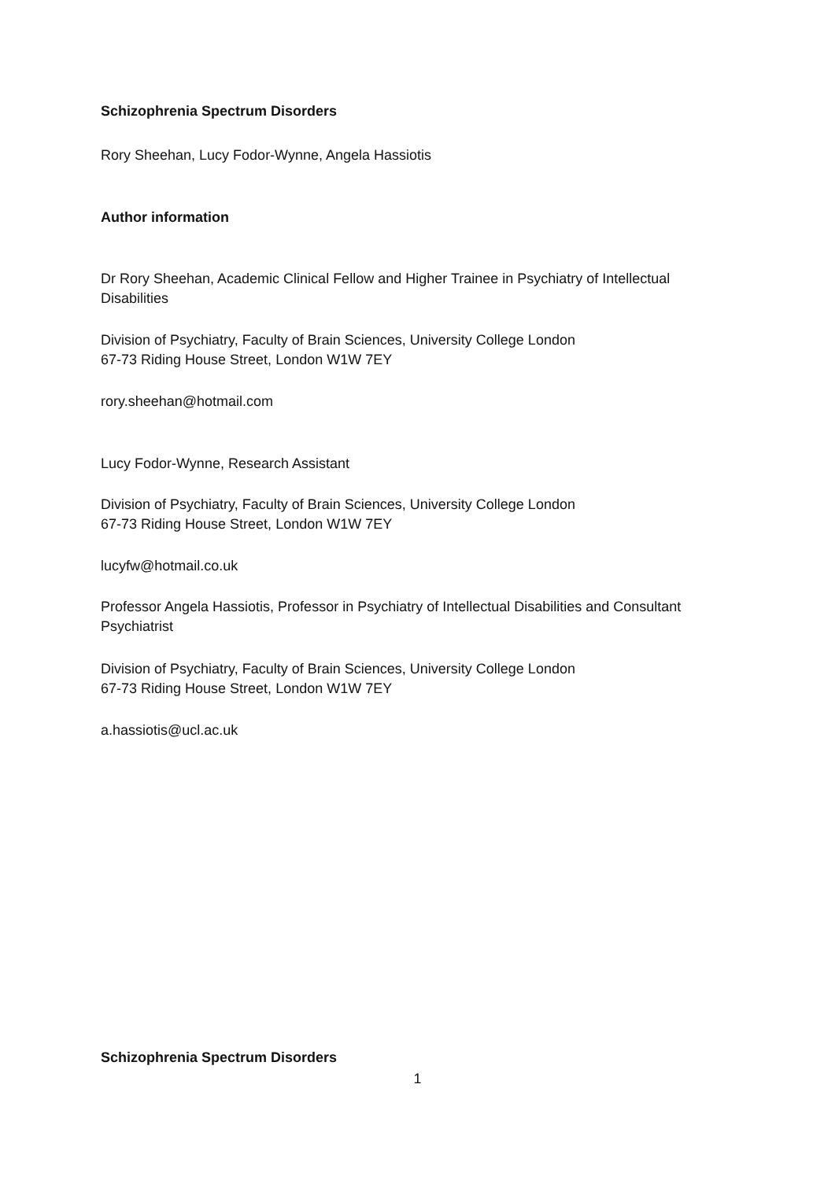Schizophrenia Spectrum Disorders
Rory Sheehan, Lucy Fodor-Wynne, Angela Hassiotis
Author information
Dr Rory Sheehan, Academic Clinical Fellow and Higher Trainee in Psychiatry of Intellectual Disabilities
Division of Psychiatry, Faculty of Brain Sciences, University College London
67-73 Riding House Street, London W1W 7EY
rory.sheehan@hotmail.com
Lucy Fodor-Wynne, Research Assistant
Division of Psychiatry, Faculty of Brain Sciences, University College London
67-73 Riding House Street, London W1W 7EY
lucyfw@hotmail.co.uk
Professor Angela Hassiotis, Professor in Psychiatry of Intellectual Disabilities and Consultant Psychiatrist
Division of Psychiatry, Faculty of Brain Sciences, University College London
67-73 Riding House Street, London W1W 7EY
a.hassiotis@ucl.ac.uk
Schizophrenia Spectrum Disorders
1